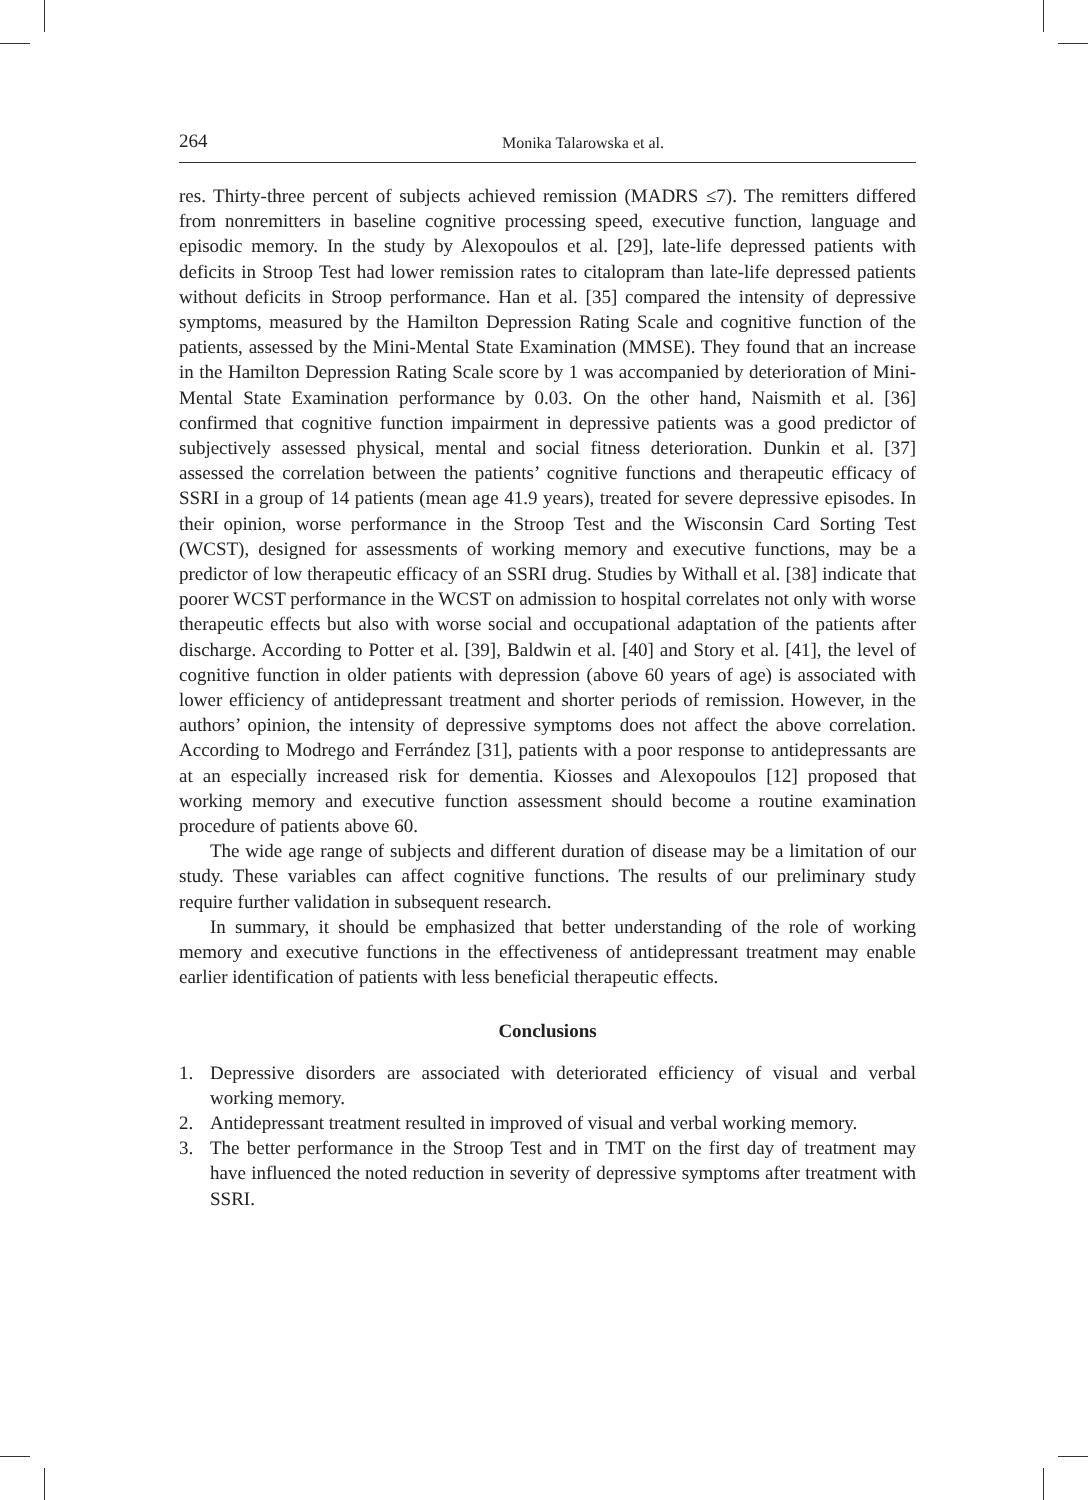264 Monika Talarowska et al.
res. Thirty-three percent of subjects achieved remission (MADRS ≤7). The remitters differed from nonremitters in baseline cognitive processing speed, executive function, language and episodic memory. In the study by Alexopoulos et al. [29], late-life depressed patients with deficits in Stroop Test had lower remission rates to citalopram than late-life depressed patients without deficits in Stroop performance. Han et al. [35] compared the intensity of depressive symptoms, measured by the Hamilton Depression Rating Scale and cognitive function of the patients, assessed by the Mini-Mental State Examination (MMSE). They found that an increase in the Hamilton Depression Rating Scale score by 1 was accompanied by deterioration of Mini-Mental State Examination performance by 0.03. On the other hand, Naismith et al. [36] confirmed that cognitive function impairment in depressive patients was a good predictor of subjectively assessed physical, mental and social fitness deterioration. Dunkin et al. [37] assessed the correlation between the patients’ cognitive functions and therapeutic efficacy of SSRI in a group of 14 patients (mean age 41.9 years), treated for severe depressive episodes. In their opinion, worse performance in the Stroop Test and the Wisconsin Card Sorting Test (WCST), designed for assessments of working memory and executive functions, may be a predictor of low therapeutic efficacy of an SSRI drug. Studies by Withall et al. [38] indicate that poorer WCST performance in the WCST on admission to hospital correlates not only with worse therapeutic effects but also with worse social and occupational adaptation of the patients after discharge. According to Potter et al. [39], Baldwin et al. [40] and Story et al. [41], the level of cognitive function in older patients with depression (above 60 years of age) is associated with lower efficiency of antidepressant treatment and shorter periods of remission. However, in the authors’ opinion, the intensity of depressive symptoms does not affect the above correlation. According to Modrego and Ferrández [31], patients with a poor response to antidepressants are at an especially increased risk for dementia. Kiosses and Alexopoulos [12] proposed that working memory and executive function assessment should become a routine examination procedure of patients above 60.
The wide age range of subjects and different duration of disease may be a limitation of our study. These variables can affect cognitive functions. The results of our preliminary study require further validation in subsequent research.
In summary, it should be emphasized that better understanding of the role of working memory and executive functions in the effectiveness of antidepressant treatment may enable earlier identification of patients with less beneficial therapeutic effects.
Conclusions
1. Depressive disorders are associated with deteriorated efficiency of visual and verbal working memory.
2. Antidepressant treatment resulted in improved of visual and verbal working memory.
3. The better performance in the Stroop Test and in TMT on the first day of treatment may have influenced the noted reduction in severity of depressive symptoms after treatment with SSRI.